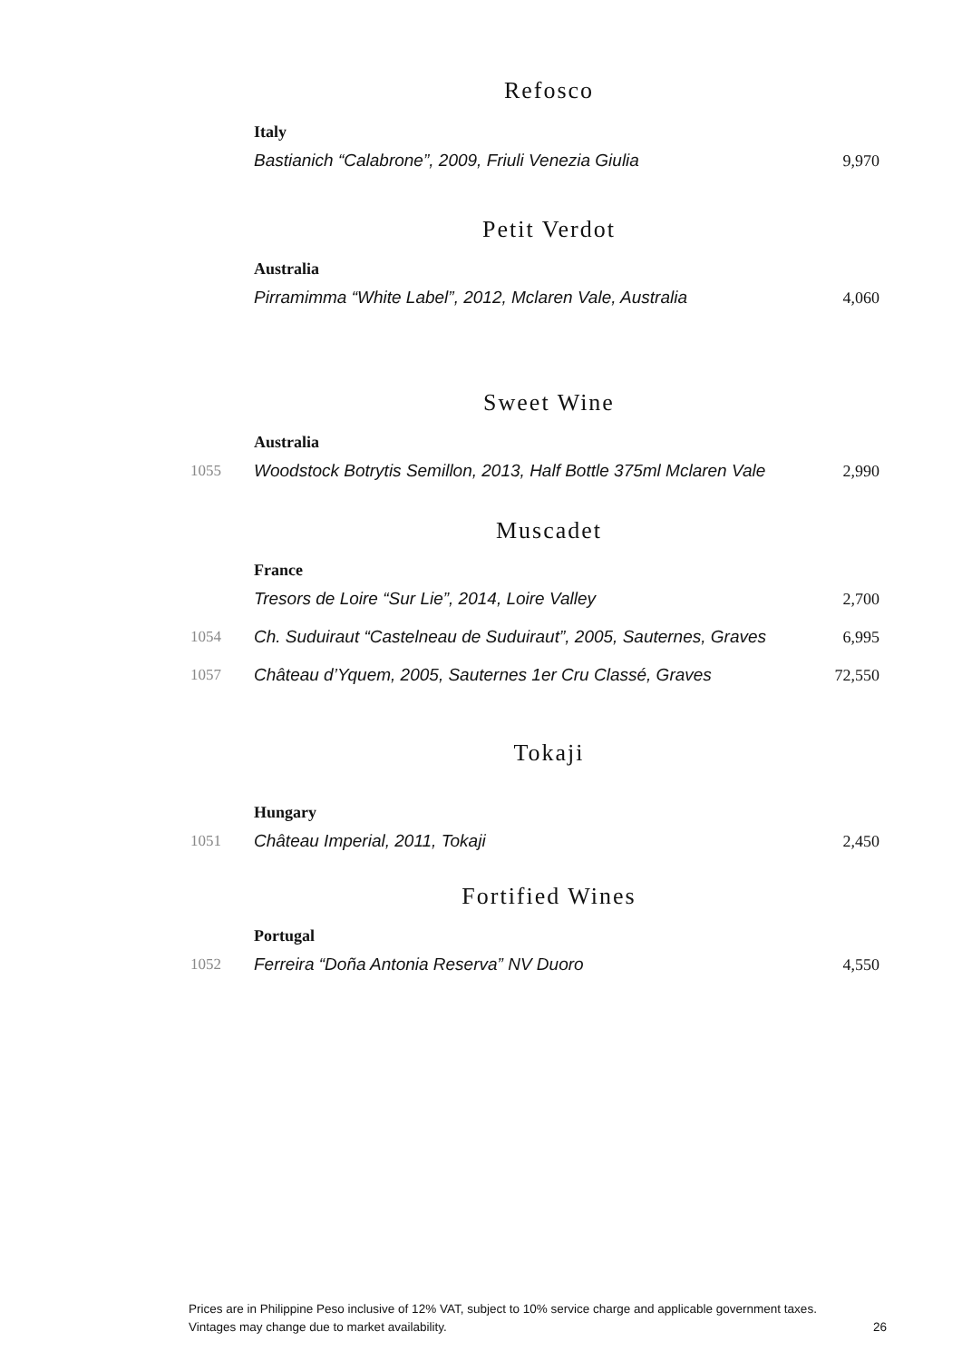Refosco
Italy
| | Bastianich “Calabrone”, 2009, Friuli Venezia Giulia | 9,970 |
Petit Verdot
Australia
| | Pirramimma “White Label”, 2012, Mclaren Vale, Australia | 4,060 |
Sweet Wine
Australia
| 1055 | Woodstock Botrytis Semillon, 2013, Half Bottle 375ml Mclaren Vale | 2,990 |
Muscadet
France
| | Tresors de Loire “Sur Lie”, 2014, Loire Valley | 2,700 |
| 1054 | Ch. Suduiraut “Castelneau de Suduiraut”, 2005, Sauternes, Graves | 6,995 |
| 1057 | Château d’Yquem, 2005, Sauternes 1er Cru Classé, Graves | 72,550 |
Tokaji
Hungary
| 1051 | Château Imperial, 2011, Tokaji | 2,450 |
Fortified Wines
Portugal
| 1052 | Ferreira “Doña Antonia Reserva” NV Duoro | 4,550 |
Prices are in Philippine Peso inclusive of 12% VAT, subject to 10% service charge and applicable government taxes.
Vintages may change due to market availability. 26